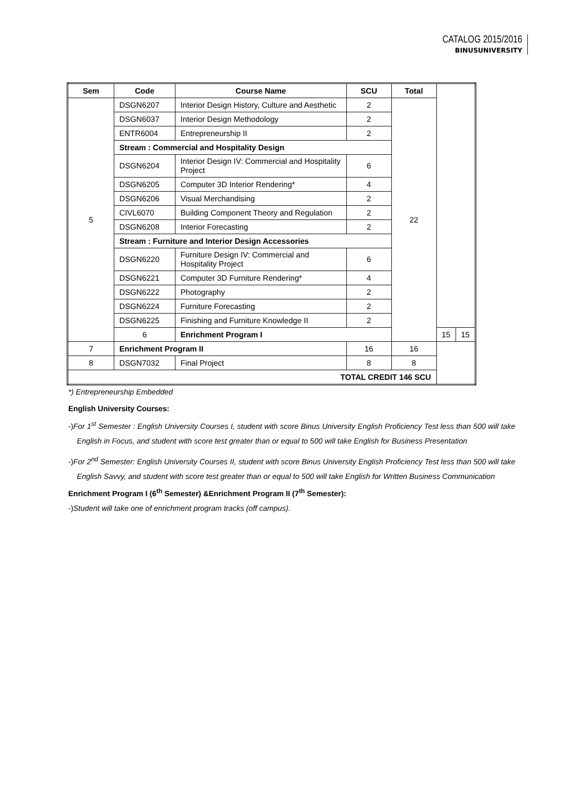CATALOG 2015/2016
BINUSUNIVERSITY
| Sem | Code | Course Name | SCU | Total | | |
| --- | --- | --- | --- | --- | --- | --- |
| 5 | DSGN6207 | Interior Design History, Culture and Aesthetic | 2 | 22 | | |
| | DSGN6037 | Interior Design Methodology | 2 | | | |
| | ENTR6004 | Entrepreneurship II | 2 | | | |
| | Stream : Commercial and Hospitality Design | | | | | |
| | DSGN6204 | Interior Design IV: Commercial and Hospitality Project | 6 | | | |
| | DSGN6205 | Computer 3D Interior Rendering* | 4 | | | |
| | DSGN6206 | Visual Merchandising | 2 | | | |
| | CIVL6070 | Building Component Theory and Regulation | 2 | | | |
| | DSGN6208 | Interior Forecasting | 2 | | | |
| | Stream : Furniture and Interior Design Accessories | | | | | |
| | DSGN6220 | Furniture Design IV: Commercial and Hospitality Project | 6 | | | |
| | DSGN6221 | Computer 3D Furniture Rendering* | 4 | | | |
| | DSGN6222 | Photography | 2 | | | |
| | DSGN6224 | Furniture Forecasting | 2 | | | |
| | DSGN6225 | Finishing and Furniture Knowledge II | 2 | | | |
| | 6 | Enrichment Program I | | | 15 | 15 |
| 7 | Enrichment Program II | | 16 | 16 | | |
| 8 | DSGN7032 | Final Project | 8 | 8 | | |
| TOTAL CREDIT 146 SCU | | | | | | |
*) Entrepreneurship Embedded
English University Courses:
-)For 1<sup>st</sup> Semester : English University Courses I, student with score Binus University English Proficiency Test less than 500 will take English in Focus, and student with score test greater than or equal to 500 will take English for Business Presentation
-)For 2<sup>nd</sup> Semester: English University Courses II, student with score Binus University English Proficiency Test less than 500 will take English Savvy, and student with score test greater than or equal to 500 will take English for Written Business Communication
Enrichment Program I (6<sup>th</sup> Semester) &Enrichment Program II (7<sup>th</sup> Semester):
-)Student will take one of enrichment program tracks (off campus).